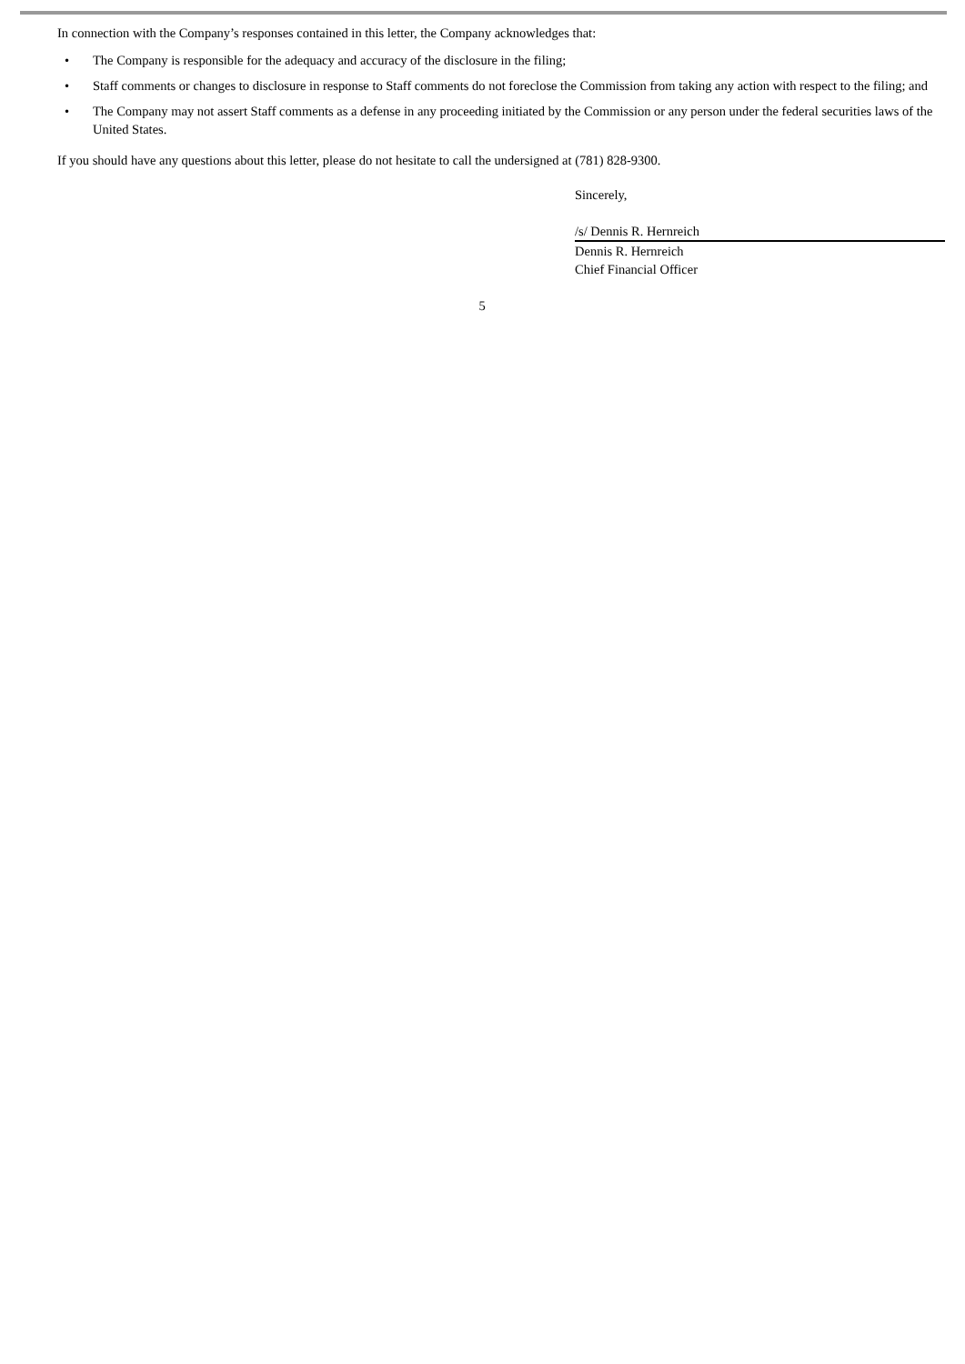In connection with the Company’s responses contained in this letter, the Company acknowledges that:
• The Company is responsible for the adequacy and accuracy of the disclosure in the filing;
• Staff comments or changes to disclosure in response to Staff comments do not foreclose the Commission from taking any action with respect to the filing; and
• The Company may not assert Staff comments as a defense in any proceeding initiated by the Commission or any person under the federal securities laws of the United States.
If you should have any questions about this letter, please do not hesitate to call the undersigned at (781) 828-9300.
Sincerely,
/s/ Dennis R. Hernreich
Dennis R. Hernreich
Chief Financial Officer
5